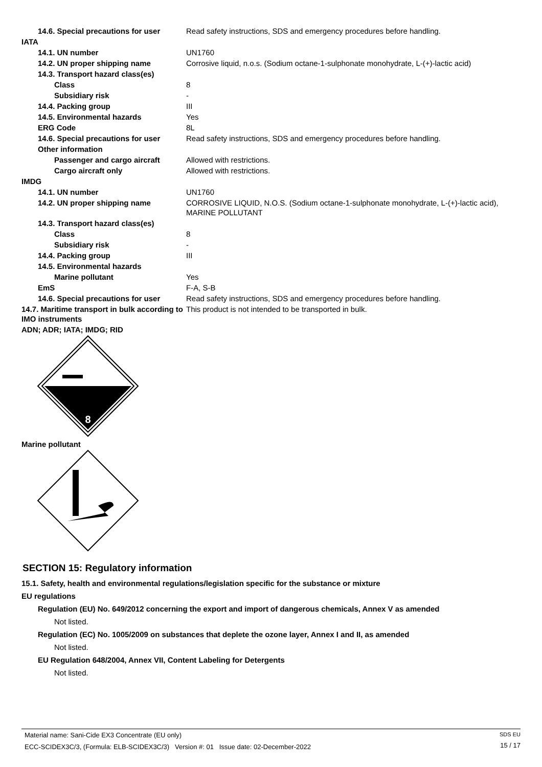| 14.6. Special precautions for user | Read safety instructions, SDS and emergency procedures before handling. |
| IATA | |
| 14.1. UN number | UN1760 |
| 14.2. UN proper shipping name | Corrosive liquid, n.o.s. (Sodium octane-1-sulphonate monohydrate, L-(+)-lactic acid) |
| 14.3. Transport hazard class(es) | |
| Class | 8 |
| Subsidiary risk | - |
| 14.4. Packing group | III |
| 14.5. Environmental hazards | Yes |
| ERG Code | 8L |
| 14.6. Special precautions for user | Read safety instructions, SDS and emergency procedures before handling. |
| Other information | |
| Passenger and cargo aircraft | Allowed with restrictions. |
| Cargo aircraft only | Allowed with restrictions. |
| IMDG | |
| 14.1. UN number | UN1760 |
| 14.2. UN proper shipping name | CORROSIVE LIQUID, N.O.S. (Sodium octane-1-sulphonate monohydrate, L-(+)-lactic acid), MARINE POLLUTANT |
| 14.3. Transport hazard class(es) | |
| Class | 8 |
| Subsidiary risk | - |
| 14.4. Packing group | III |
| 14.5. Environmental hazards | |
| Marine pollutant | Yes |
| EmS | F-A, S-B |
| 14.6. Special precautions for user | Read safety instructions, SDS and emergency procedures before handling. |
| 14.7. Maritime transport in bulk according to IMO instruments | This product is not intended to be transported in bulk. |
ADN; ADR; IATA; IMDG; RID
8
Marine pollutant
SECTION 15: Regulatory information
15.1. Safety, health and environmental regulations/legislation specific for the substance or mixture
EU regulations
Regulation (EU) No. 649/2012 concerning the export and import of dangerous chemicals, Annex V as amended
Not listed.
Regulation (EC) No. 1005/2009 on substances that deplete the ozone layer, Annex I and II, as amended
Not listed.
EU Regulation 648/2004, Annex VII, Content Labeling for Detergents
Not listed.
Material name: Sani-Cide EX3 Concentrate (EU only)
ECC-SCIDEX3C/3, (Formula: ELB-SCIDEX3C/3) Version #: 01 Issue date: 02-December-2022
SDS EU
15 / 17